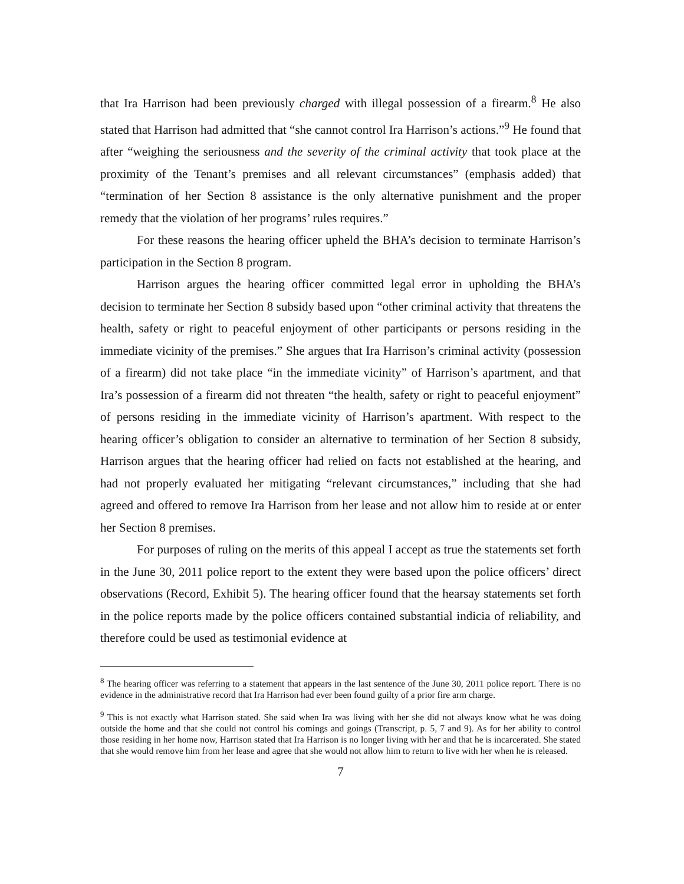that Ira Harrison had been previously charged with illegal possession of a firearm.<sup>8</sup> He also stated that Harrison had admitted that “she cannot control Ira Harrison’s actions.”<sup>9</sup> He found that after “weighing the seriousness and the severity of the criminal activity that took place at the proximity of the Tenant’s premises and all relevant circumstances” (emphasis added) that “termination of her Section 8 assistance is the only alternative punishment and the proper remedy that the violation of her programs’ rules requires.”
For these reasons the hearing officer upheld the BHA’s decision to terminate Harrison’s participation in the Section 8 program.
Harrison argues the hearing officer committed legal error in upholding the BHA’s decision to terminate her Section 8 subsidy based upon “other criminal activity that threatens the health, safety or right to peaceful enjoyment of other participants or persons residing in the immediate vicinity of the premises.” She argues that Ira Harrison’s criminal activity (possession of a firearm) did not take place “in the immediate vicinity” of Harrison’s apartment, and that Ira’s possession of a firearm did not threaten “the health, safety or right to peaceful enjoyment” of persons residing in the immediate vicinity of Harrison’s apartment. With respect to the hearing officer’s obligation to consider an alternative to termination of her Section 8 subsidy, Harrison argues that the hearing officer had relied on facts not established at the hearing, and had not properly evaluated her mitigating “relevant circumstances,” including that she had agreed and offered to remove Ira Harrison from her lease and not allow him to reside at or enter her Section 8 premises.
For purposes of ruling on the merits of this appeal I accept as true the statements set forth in the June 30, 2011 police report to the extent they were based upon the police officers’ direct observations (Record, Exhibit 5). The hearing officer found that the hearsay statements set forth in the police reports made by the police officers contained substantial indicia of reliability, and therefore could be used as testimonial evidence at
<sup>8</sup> The hearing officer was referring to a statement that appears in the last sentence of the June 30, 2011 police report. There is no evidence in the administrative record that Ira Harrison had ever been found guilty of a prior fire arm charge.
<sup>9</sup> This is not exactly what Harrison stated. She said when Ira was living with her she did not always know what he was doing outside the home and that she could not control his comings and goings (Transcript, p. 5, 7 and 9). As for her ability to control those residing in her home now, Harrison stated that Ira Harrison is no longer living with her and that he is incarcerated. She stated that she would remove him from her lease and agree that she would not allow him to return to live with her when he is released.
7